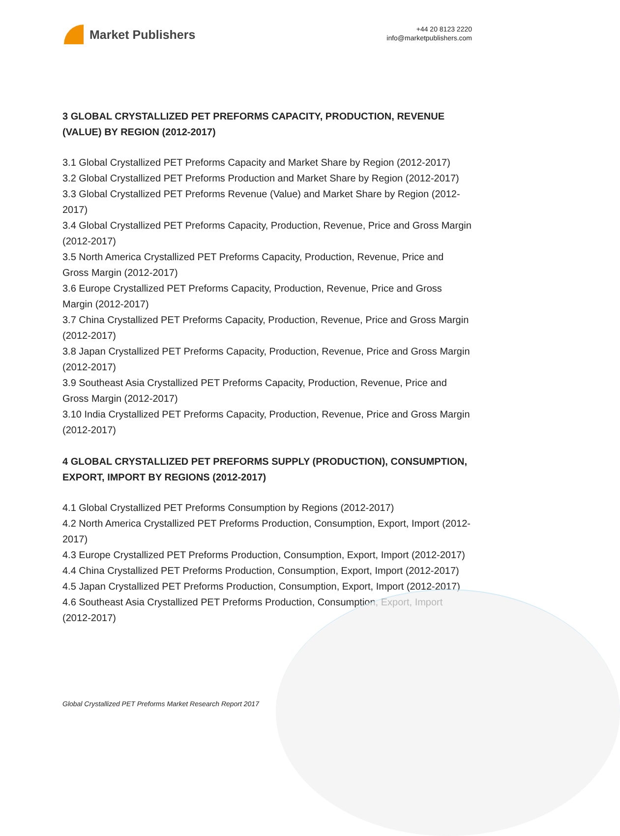Market Publishers
+44 20 8123 2220
info@marketpublishers.com
3 GLOBAL CRYSTALLIZED PET PREFORMS CAPACITY, PRODUCTION, REVENUE (VALUE) BY REGION (2012-2017)
3.1 Global Crystallized PET Preforms Capacity and Market Share by Region (2012-2017)
3.2 Global Crystallized PET Preforms Production and Market Share by Region (2012-2017)
3.3 Global Crystallized PET Preforms Revenue (Value) and Market Share by Region (2012-2017)
3.4 Global Crystallized PET Preforms Capacity, Production, Revenue, Price and Gross Margin (2012-2017)
3.5 North America Crystallized PET Preforms Capacity, Production, Revenue, Price and Gross Margin (2012-2017)
3.6 Europe Crystallized PET Preforms Capacity, Production, Revenue, Price and Gross Margin (2012-2017)
3.7 China Crystallized PET Preforms Capacity, Production, Revenue, Price and Gross Margin (2012-2017)
3.8 Japan Crystallized PET Preforms Capacity, Production, Revenue, Price and Gross Margin (2012-2017)
3.9 Southeast Asia Crystallized PET Preforms Capacity, Production, Revenue, Price and Gross Margin (2012-2017)
3.10 India Crystallized PET Preforms Capacity, Production, Revenue, Price and Gross Margin (2012-2017)
4 GLOBAL CRYSTALLIZED PET PREFORMS SUPPLY (PRODUCTION), CONSUMPTION, EXPORT, IMPORT BY REGIONS (2012-2017)
4.1 Global Crystallized PET Preforms Consumption by Regions (2012-2017)
4.2 North America Crystallized PET Preforms Production, Consumption, Export, Import (2012-2017)
4.3 Europe Crystallized PET Preforms Production, Consumption, Export, Import (2012-2017)
4.4 China Crystallized PET Preforms Production, Consumption, Export, Import (2012-2017)
4.5 Japan Crystallized PET Preforms Production, Consumption, Export, Import (2012-2017)
4.6 Southeast Asia Crystallized PET Preforms Production, Consumption, Export, Import (2012-2017)
Global Crystallized PET Preforms Market Research Report 2017